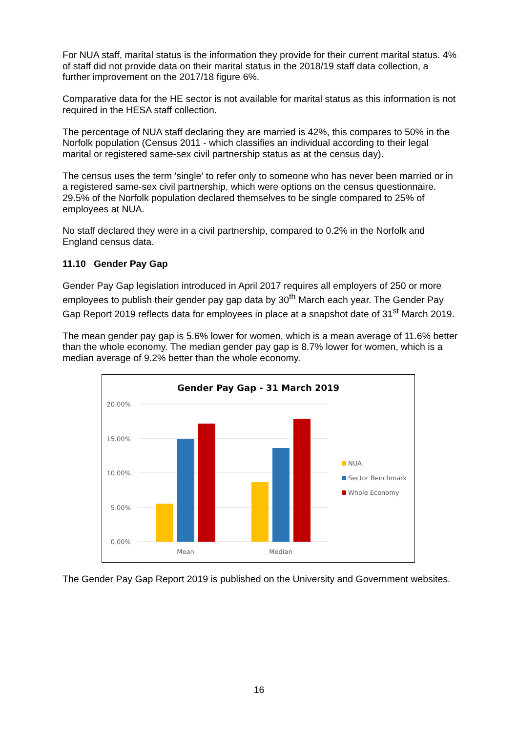For NUA staff, marital status is the information they provide for their current marital status. 4% of staff did not provide data on their marital status in the 2018/19 staff data collection, a further improvement on the 2017/18 figure 6%.
Comparative data for the HE sector is not available for marital status as this information is not required in the HESA staff collection.
The percentage of NUA staff declaring they are married is 42%, this compares to 50% in the Norfolk population (Census 2011 - which classifies an individual according to their legal marital or registered same-sex civil partnership status as at the census day).
The census uses the term 'single' to refer only to someone who has never been married or in a registered same-sex civil partnership, which were options on the census questionnaire. 29.5% of the Norfolk population declared themselves to be single compared to 25% of employees at NUA.
No staff declared they were in a civil partnership, compared to 0.2% in the Norfolk and England census data.
11.10 Gender Pay Gap
Gender Pay Gap legislation introduced in April 2017 requires all employers of 250 or more employees to publish their gender pay gap data by 30<sup>th</sup> March each year. The Gender Pay Gap Report 2019 reflects data for employees in place at a snapshot date of 31<sup>st</sup> March 2019.
The mean gender pay gap is 5.6% lower for women, which is a mean average of 11.6% better than the whole economy. The median gender pay gap is 8.7% lower for women, which is a median average of 9.2% better than the whole economy.
Gender Pay Gap - 31 March 2019
20.00%
15.00%
10.00%
5.00%
0.00%
Mean
Median
NUA
Sector Benchmark
Whole Economy
The Gender Pay Gap Report 2019 is published on the University and Government websites.
16